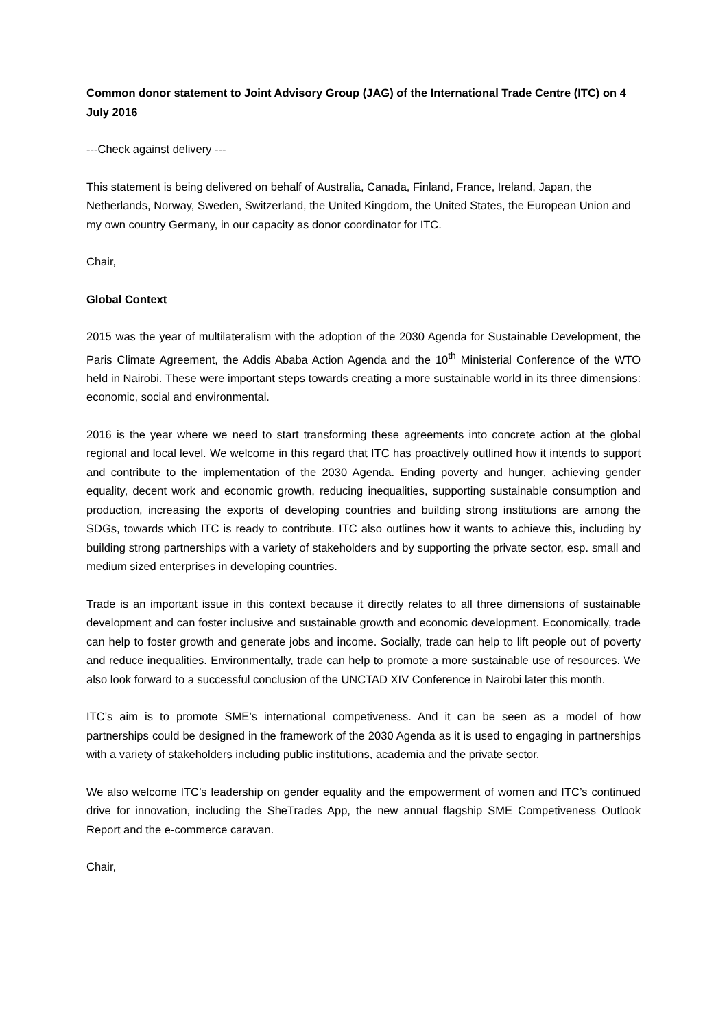Common donor statement to Joint Advisory Group (JAG) of the International Trade Centre (ITC) on 4 July 2016
---Check against delivery ---
This statement is being delivered on behalf of Australia, Canada, Finland, France, Ireland, Japan, the Netherlands, Norway, Sweden, Switzerland, the United Kingdom, the United States, the European Union and my own country Germany, in our capacity as donor coordinator for ITC.
Chair,
Global Context
2015 was the year of multilateralism with the adoption of the 2030 Agenda for Sustainable Development, the Paris Climate Agreement, the Addis Ababa Action Agenda and the 10<sup>th</sup> Ministerial Conference of the WTO held in Nairobi. These were important steps towards creating a more sustainable world in its three dimensions: economic, social and environmental.
2016 is the year where we need to start transforming these agreements into concrete action at the global regional and local level. We welcome in this regard that ITC has proactively outlined how it intends to support and contribute to the implementation of the 2030 Agenda. Ending poverty and hunger, achieving gender equality, decent work and economic growth, reducing inequalities, supporting sustainable consumption and production, increasing the exports of developing countries and building strong institutions are among the SDGs, towards which ITC is ready to contribute. ITC also outlines how it wants to achieve this, including by building strong partnerships with a variety of stakeholders and by supporting the private sector, esp. small and medium sized enterprises in developing countries.
Trade is an important issue in this context because it directly relates to all three dimensions of sustainable development and can foster inclusive and sustainable growth and economic development. Economically, trade can help to foster growth and generate jobs and income. Socially, trade can help to lift people out of poverty and reduce inequalities. Environmentally, trade can help to promote a more sustainable use of resources. We also look forward to a successful conclusion of the UNCTAD XIV Conference in Nairobi later this month.
ITC’s aim is to promote SME’s international competiveness. And it can be seen as a model of how partnerships could be designed in the framework of the 2030 Agenda as it is used to engaging in partnerships with a variety of stakeholders including public institutions, academia and the private sector.
We also welcome ITC’s leadership on gender equality and the empowerment of women and ITC’s continued drive for innovation, including the SheTrades App, the new annual flagship SME Competiveness Outlook Report and the e-commerce caravan.
Chair,